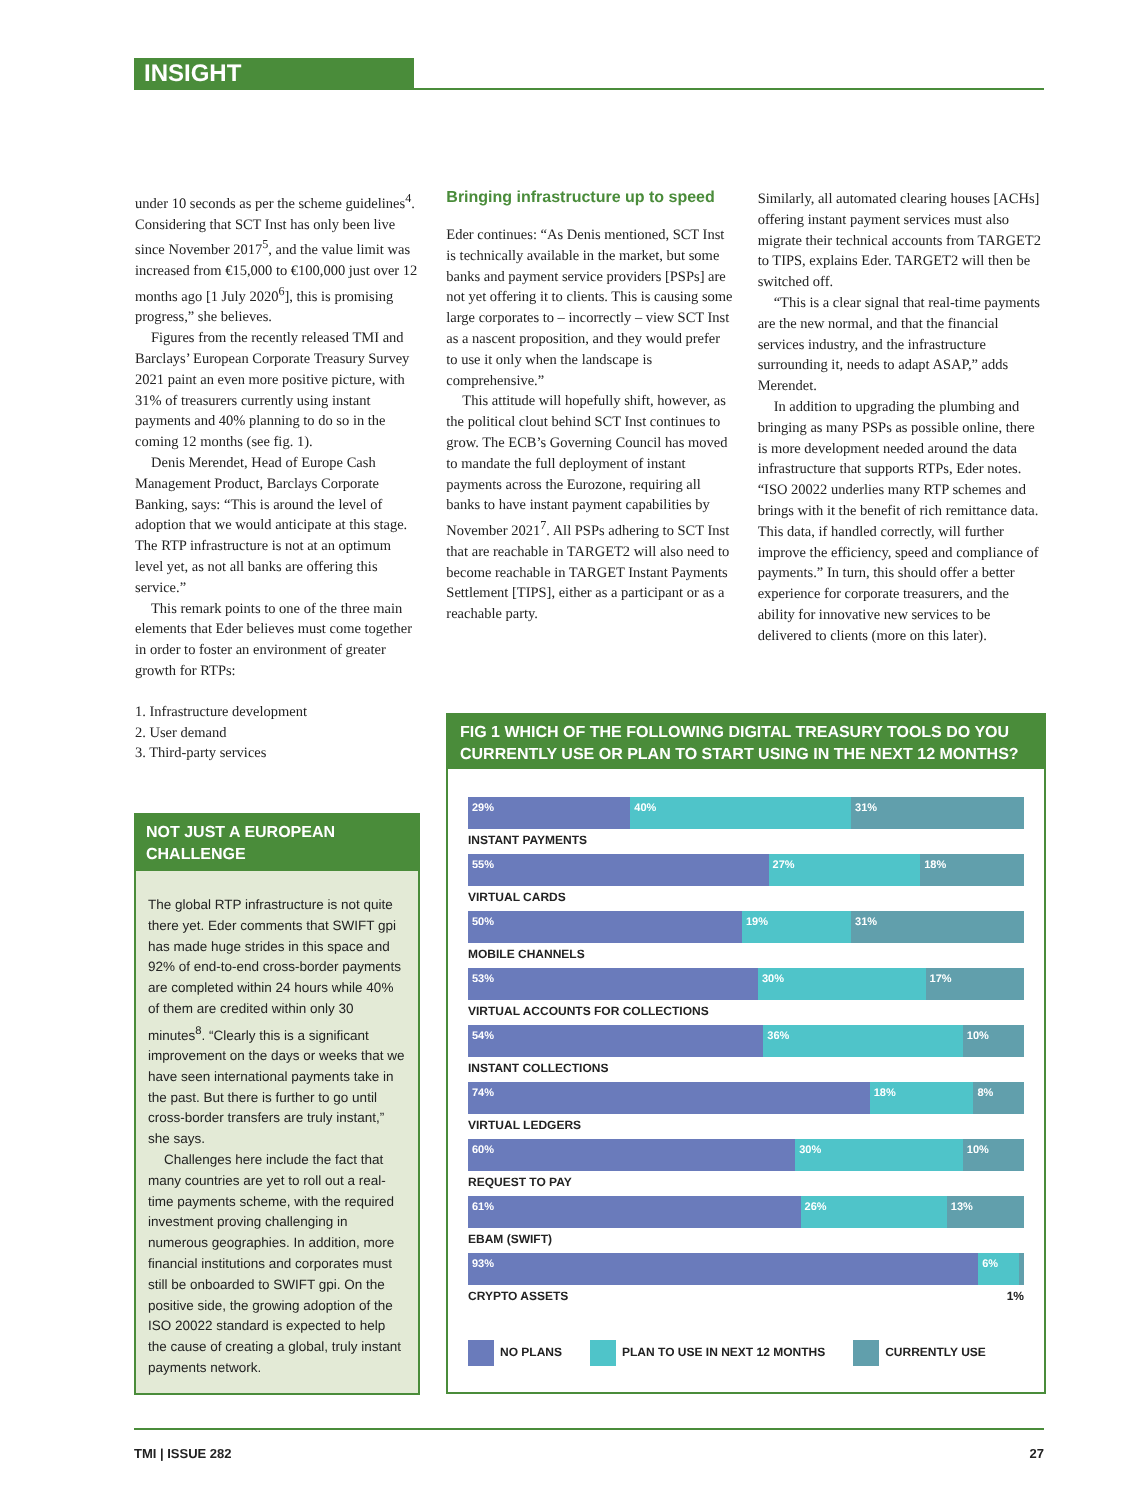INSIGHT
under 10 seconds as per the scheme guidelines<sup>4</sup>. Considering that SCT Inst has only been live since November 2017<sup>5</sup>, and the value limit was increased from €15,000 to €100,000 just over 12 months ago [1 July 2020<sup>6</sup>], this is promising progress,” she believes.
Figures from the recently released TMI and Barclays’ European Corporate Treasury Survey 2021 paint an even more positive picture, with 31% of treasurers currently using instant payments and 40% planning to do so in the coming 12 months (see fig. 1).
Denis Merendet, Head of Europe Cash Management Product, Barclays Corporate Banking, says: “This is around the level of adoption that we would anticipate at this stage. The RTP infrastructure is not at an optimum level yet, as not all banks are offering this service.”
This remark points to one of the three main elements that Eder believes must come together in order to foster an environment of greater growth for RTPs:
1. Infrastructure development
2. User demand
3. Third-party services
Bringing infrastructure up to speed
Eder continues: “As Denis mentioned, SCT Inst is technically available in the market, but some banks and payment service providers [PSPs] are not yet offering it to clients. This is causing some large corporates to – incorrectly – view SCT Inst as a nascent proposition, and they would prefer to use it only when the landscape is comprehensive.”
This attitude will hopefully shift, however, as the political clout behind SCT Inst continues to grow. The ECB’s Governing Council has moved to mandate the full deployment of instant payments across the Eurozone, requiring all banks to have instant payment capabilities by November 2021<sup>7</sup>. All PSPs adhering to SCT Inst that are reachable in TARGET2 will also need to become reachable in TARGET Instant Payments Settlement [TIPS], either as a participant or as a reachable party.
Similarly, all automated clearing houses [ACHs] offering instant payment services must also migrate their technical accounts from TARGET2 to TIPS, explains Eder. TARGET2 will then be switched off.
“This is a clear signal that real-time payments are the new normal, and that the financial services industry, and the infrastructure surrounding it, needs to adapt ASAP,” adds Merendet.
In addition to upgrading the plumbing and bringing as many PSPs as possible online, there is more development needed around the data infrastructure that supports RTPs, Eder notes. “ISO 20022 underlies many RTP schemes and brings with it the benefit of rich remittance data. This data, if handled correctly, will further improve the efficiency, speed and compliance of payments.” In turn, this should offer a better experience for corporate treasurers, and the ability for innovative new services to be delivered to clients (more on this later).
NOT JUST A EUROPEAN CHALLENGE
The global RTP infrastructure is not quite there yet. Eder comments that SWIFT gpi has made huge strides in this space and 92% of end-to-end cross-border payments are completed within 24 hours while 40% of them are credited within only 30 minutes<sup>8</sup>. “Clearly this is a significant improvement on the days or weeks that we have seen international payments take in the past. But there is further to go until cross-border transfers are truly instant,” she says.
Challenges here include the fact that many countries are yet to roll out a real-time payments scheme, with the required investment proving challenging in numerous geographies. In addition, more financial institutions and corporates must still be onboarded to SWIFT gpi. On the positive side, the growing adoption of the ISO 20022 standard is expected to help the cause of creating a global, truly instant payments network.
FIG 1 WHICH OF THE FOLLOWING DIGITAL TREASURY TOOLS DO YOU CURRENTLY USE OR PLAN TO START USING IN THE NEXT 12 MONTHS?
29% 40% 31%
INSTANT PAYMENTS
55% 27% 18%
VIRTUAL CARDS
50% 19% 31%
MOBILE CHANNELS
53% 30% 17%
VIRTUAL ACCOUNTS FOR COLLECTIONS
54% 36% 10%
INSTANT COLLECTIONS
74% 18% 8%
VIRTUAL LEDGERS
60% 30% 10%
REQUEST TO PAY
61% 26% 13%
EBAM (SWIFT)
93% 6%
CRYPTO ASSETS 1%
NO PLANS PLAN TO USE IN NEXT 12 MONTHS CURRENTLY USE
TMI | ISSUE 282 27